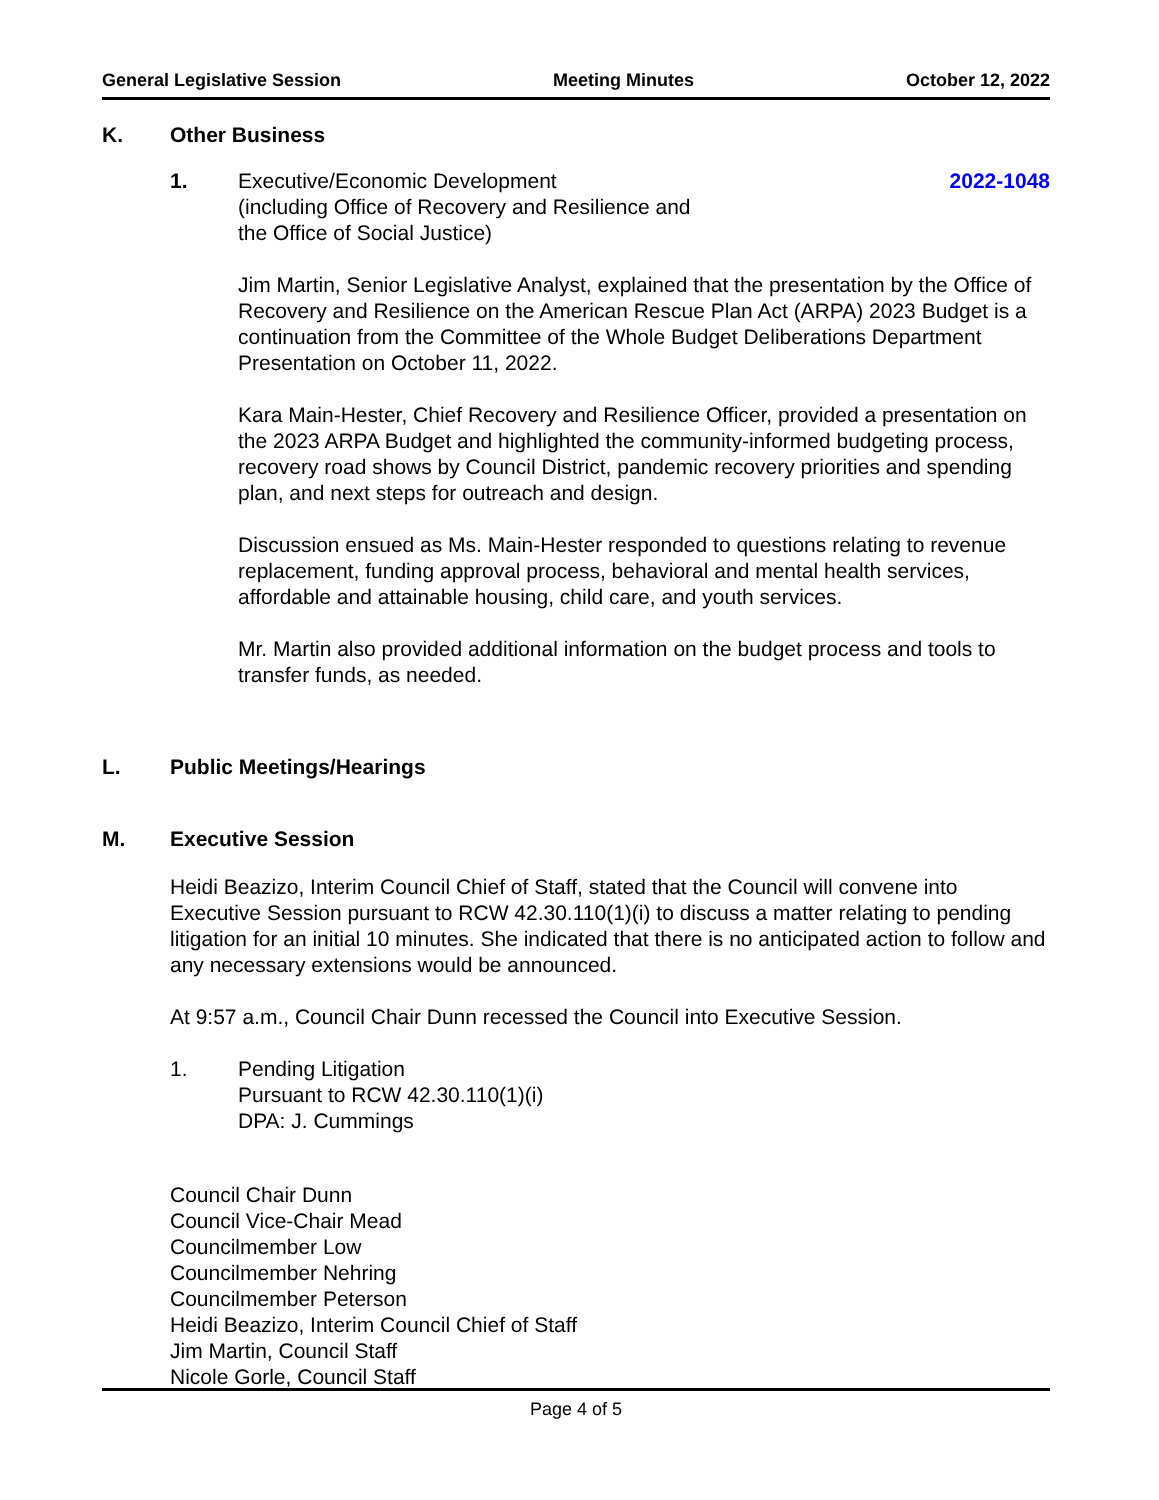General Legislative Session Meeting Minutes October 12, 2022
K. Other Business
1. Executive/Economic Development
(including Office of Recovery and Resilience and
the Office of Social Justice)
2022-1048
Jim Martin, Senior Legislative Analyst, explained that the presentation by the Office of Recovery and Resilience on the American Rescue Plan Act (ARPA) 2023 Budget is a continuation from the Committee of the Whole Budget Deliberations Department Presentation on October 11, 2022.
Kara Main-Hester, Chief Recovery and Resilience Officer, provided a presentation on the 2023 ARPA Budget and highlighted the community-informed budgeting process, recovery road shows by Council District, pandemic recovery priorities and spending plan, and next steps for outreach and design.
Discussion ensued as Ms. Main-Hester responded to questions relating to revenue replacement, funding approval process, behavioral and mental health services, affordable and attainable housing, child care, and youth services.
Mr. Martin also provided additional information on the budget process and tools to transfer funds, as needed.
L. Public Meetings/Hearings
M. Executive Session
Heidi Beazizo, Interim Council Chief of Staff, stated that the Council will convene into Executive Session pursuant to RCW 42.30.110(1)(i) to discuss a matter relating to pending litigation for an initial 10 minutes. She indicated that there is no anticipated action to follow and any necessary extensions would be announced.
At 9:57 a.m., Council Chair Dunn recessed the Council into Executive Session.
1. Pending Litigation
Pursuant to RCW 42.30.110(1)(i)
DPA: J. Cummings
Council Chair Dunn
Council Vice-Chair Mead
Councilmember Low
Councilmember Nehring
Councilmember Peterson
Heidi Beazizo, Interim Council Chief of Staff
Jim Martin, Council Staff
Nicole Gorle, Council Staff
Page 4 of 5